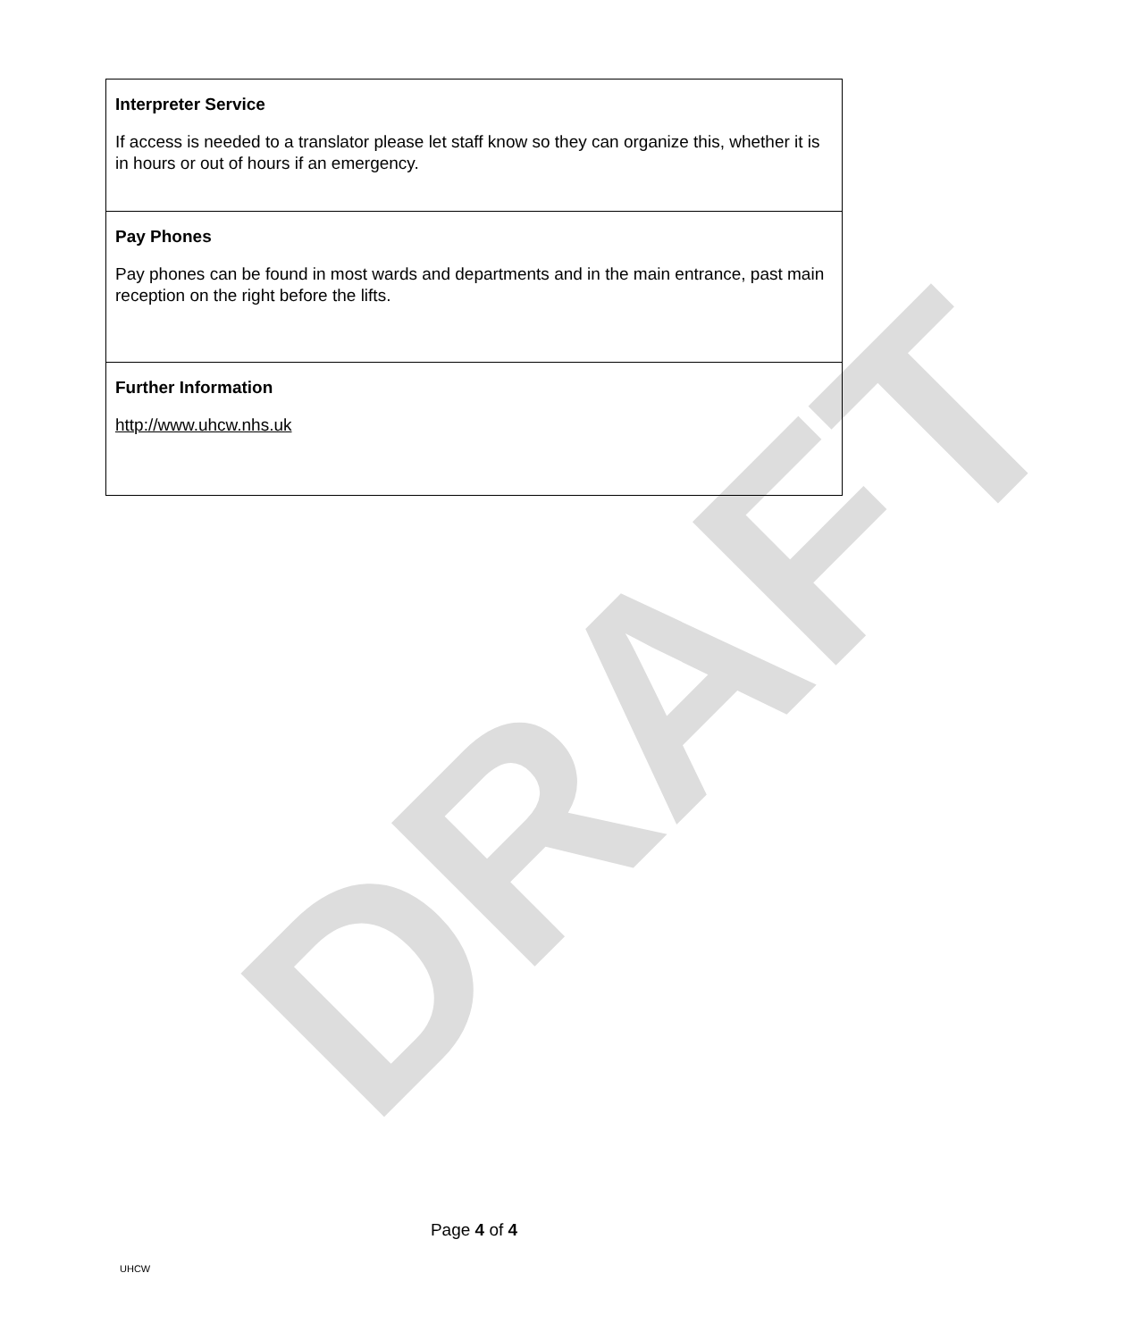DRAFT
| Interpreter Service If access is needed to a translator please let staff know so they can organize this, whether it is in hours or out of hours if an emergency. |
| Pay Phones Pay phones can be found in most wards and departments and in the main entrance, past main reception on the right before the lifts. |
| Further Information http://www.uhcw.nhs.uk |
Page 4 of 4
UHCW